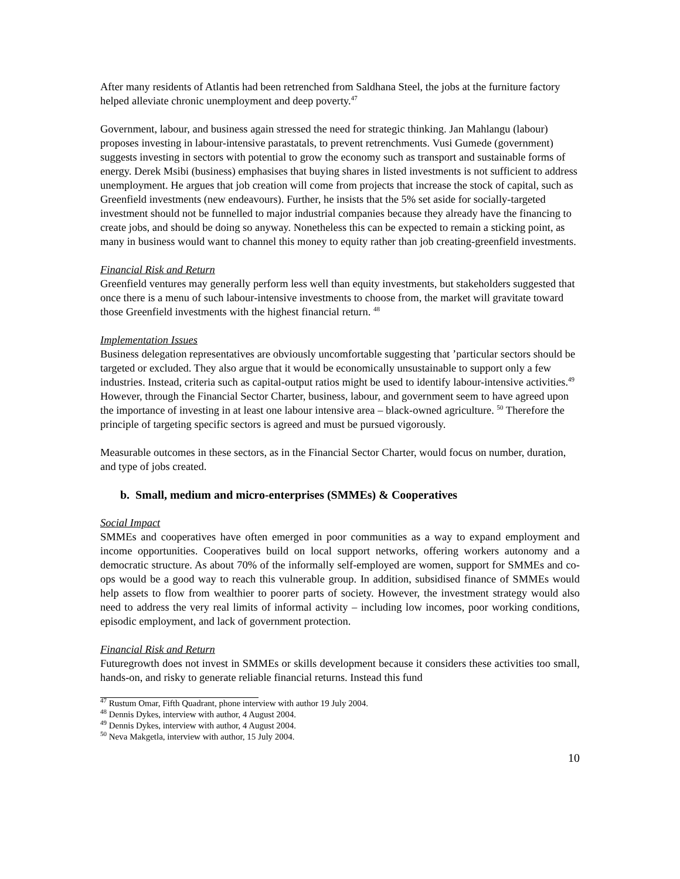After many residents of Atlantis had been retrenched from Saldhana Steel, the jobs at the furniture factory helped alleviate chronic unemployment and deep poverty.<sup>47</sup>
Government, labour, and business again stressed the need for strategic thinking. Jan Mahlangu (labour) proposes investing in labour-intensive parastatals, to prevent retrenchments. Vusi Gumede (government) suggests investing in sectors with potential to grow the economy such as transport and sustainable forms of energy. Derek Msibi (business) emphasises that buying shares in listed investments is not sufficient to address unemployment. He argues that job creation will come from projects that increase the stock of capital, such as Greenfield investments (new endeavours). Further, he insists that the 5% set aside for socially-targeted investment should not be funnelled to major industrial companies because they already have the financing to create jobs, and should be doing so anyway. Nonetheless this can be expected to remain a sticking point, as many in business would want to channel this money to equity rather than job creating-greenfield investments.
Financial Risk and Return
Greenfield ventures may generally perform less well than equity investments, but stakeholders suggested that once there is a menu of such labour-intensive investments to choose from, the market will gravitate toward those Greenfield investments with the highest financial return. <sup>48</sup>
Implementation Issues
Business delegation representatives are obviously uncomfortable suggesting that ’particular sectors should be targeted or excluded. They also argue that it would be economically unsustainable to support only a few industries. Instead, criteria such as capital-output ratios might be used to identify labour-intensive activities.<sup>49</sup> However, through the Financial Sector Charter, business, labour, and government seem to have agreed upon the importance of investing in at least one labour intensive area – black-owned agriculture. <sup>50</sup> Therefore the principle of targeting specific sectors is agreed and must be pursued vigorously.
Measurable outcomes in these sectors, as in the Financial Sector Charter, would focus on number, duration, and type of jobs created.
b. Small, medium and micro-enterprises (SMMEs) & Cooperatives
Social Impact
SMMEs and cooperatives have often emerged in poor communities as a way to expand employment and income opportunities. Cooperatives build on local support networks, offering workers autonomy and a democratic structure. As about 70% of the informally self-employed are women, support for SMMEs and co-ops would be a good way to reach this vulnerable group. In addition, subsidised finance of SMMEs would help assets to flow from wealthier to poorer parts of society. However, the investment strategy would also need to address the very real limits of informal activity – including low incomes, poor working conditions, episodic employment, and lack of government protection.
Financial Risk and Return
Futuregrowth does not invest in SMMEs or skills development because it considers these activities too small, hands-on, and risky to generate reliable financial returns. Instead this fund
<sup>47</sup> Rustum Omar, Fifth Quadrant, phone interview with author 19 July 2004.
<sup>48</sup> Dennis Dykes, interview with author, 4 August 2004.
<sup>49</sup> Dennis Dykes, interview with author, 4 August 2004.
<sup>50</sup> Neva Makgetla, interview with author, 15 July 2004.
10